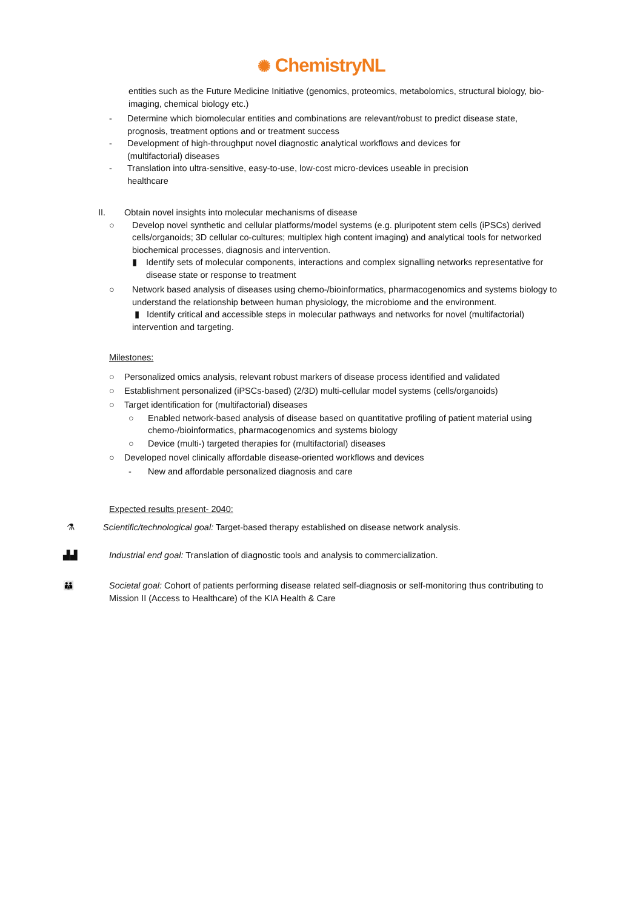✺ ChemistryNL
entities such as the Future Medicine Initiative (genomics, proteomics, metabolomics, structural biology, bio-imaging, chemical biology etc.)
- Determine which biomolecular entities and combinations are relevant/robust to predict disease state, prognosis, treatment options and or treatment success
- Development of high-throughput novel diagnostic analytical workflows and devices for (multifactorial) diseases
- Translation into ultra-sensitive, easy-to-use, low-cost micro-devices useable in precision healthcare
II. Obtain novel insights into molecular mechanisms of disease
○ Develop novel synthetic and cellular platforms/model systems (e.g. pluripotent stem cells (iPSCs) derived cells/organoids; 3D cellular co-cultures; multiplex high content imaging) and analytical tools for networked biochemical processes, diagnosis and intervention.
▮ Identify sets of molecular components, interactions and complex signalling networks representative for disease state or response to treatment
○ Network based analysis of diseases using chemo-/bioinformatics, pharmacogenomics and systems biology to understand the relationship between human physiology, the microbiome and the environment.
▮ Identify critical and accessible steps in molecular pathways and networks for novel (multifactorial) intervention and targeting.
Milestones:
○ Personalized omics analysis, relevant robust markers of disease process identified and validated
○ Establishment personalized (iPSCs-based) (2/3D) multi-cellular model systems (cells/organoids)
○ Target identification for (multifactorial) diseases
○ Enabled network-based analysis of disease based on quantitative profiling of patient material using chemo-/bioinformatics, pharmacogenomics and systems biology
○ Device (multi-) targeted therapies for (multifactorial) diseases
○ Developed novel clinically affordable disease-oriented workflows and devices
- New and affordable personalized diagnosis and care
Expected results present- 2040:
⚗ Scientific/technological goal: Target-based therapy established on disease network analysis.
▟▟ Industrial end goal: Translation of diagnostic tools and analysis to commercialization.
👪 Societal goal: Cohort of patients performing disease related self-diagnosis or self-monitoring thus contributing to Mission II (Access to Healthcare) of the KIA Health & Care